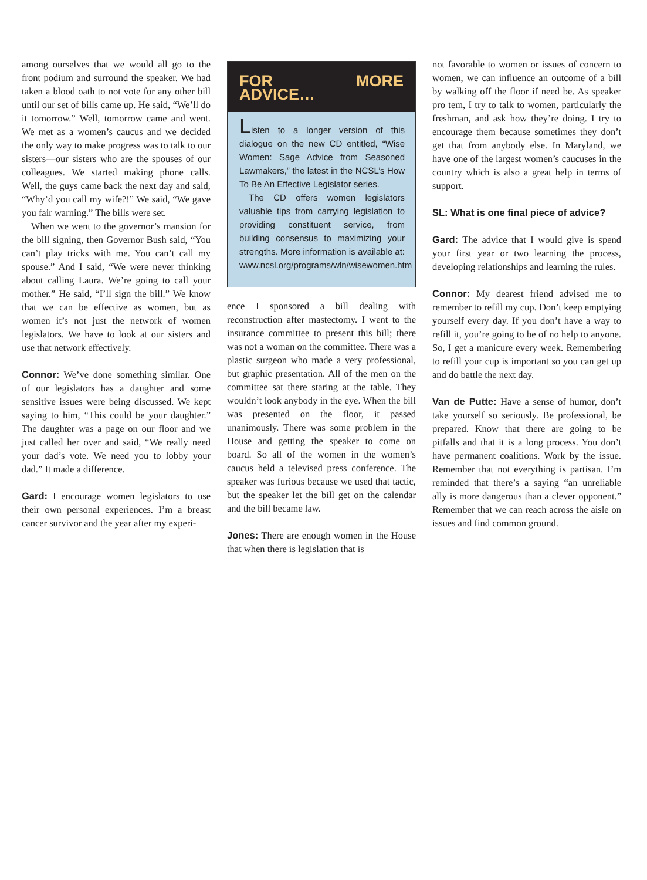among ourselves that we would all go to the front podium and surround the speaker. We had taken a blood oath to not vote for any other bill until our set of bills came up. He said, “We’ll do it tomorrow.” Well, tomorrow came and went. We met as a women’s caucus and we decided the only way to make progress was to talk to our sisters—our sisters who are the spouses of our colleagues. We started making phone calls. Well, the guys came back the next day and said, “Why’d you call my wife?!” We said, “We gave you fair warning.” The bills were set.
When we went to the governor’s mansion for the bill signing, then Governor Bush said, “You can’t play tricks with me. You can’t call my spouse.” And I said, “We were never thinking about calling Laura. We’re going to call your mother.” He said, “I’ll sign the bill.” We know that we can be effective as women, but as women it’s not just the network of women legislators. We have to look at our sisters and use that network effectively.
Connor: We’ve done something similar. One of our legislators has a daughter and some sensitive issues were being discussed. We kept saying to him, “This could be your daughter.” The daughter was a page on our floor and we just called her over and said, “We really need your dad’s vote. We need you to lobby your dad.” It made a difference.
Gard: I encourage women legislators to use their own personal experiences. I’m a breast cancer survivor and the year after my experi-
FOR MORE ADVICE…
Listen to a longer version of this dialogue on the new CD entitled, “Wise Women: Sage Advice from Seasoned Lawmakers,” the latest in the NCSL’s How To Be An Effective Legislator series.
The CD offers women legislators valuable tips from carrying legislation to providing constituent service, from building consensus to maximizing your strengths. More information is available at: www.ncsl.org/programs/wln/wisewomen.htm
ence I sponsored a bill dealing with reconstruction after mastectomy. I went to the insurance committee to present this bill; there was not a woman on the committee. There was a plastic surgeon who made a very professional, but graphic presentation. All of the men on the committee sat there staring at the table. They wouldn’t look anybody in the eye. When the bill was presented on the floor, it passed unanimously. There was some problem in the House and getting the speaker to come on board. So all of the women in the women’s caucus held a televised press conference. The speaker was furious because we used that tactic, but the speaker let the bill get on the calendar and the bill became law.
Jones: There are enough women in the House that when there is legislation that is
not favorable to women or issues of concern to women, we can influence an outcome of a bill by walking off the floor if need be. As speaker pro tem, I try to talk to women, particularly the freshman, and ask how they’re doing. I try to encourage them because sometimes they don’t get that from anybody else. In Maryland, we have one of the largest women’s caucuses in the country which is also a great help in terms of support.
SL: What is one final piece of advice?
Gard: The advice that I would give is spend your first year or two learning the process, developing relationships and learning the rules.
Connor: My dearest friend advised me to remember to refill my cup. Don’t keep emptying yourself every day. If you don’t have a way to refill it, you’re going to be of no help to anyone. So, I get a manicure every week. Remembering to refill your cup is important so you can get up and do battle the next day.
Van de Putte: Have a sense of humor, don’t take yourself so seriously. Be professional, be prepared. Know that there are going to be pitfalls and that it is a long process. You don’t have permanent coalitions. Work by the issue. Remember that not everything is partisan. I’m reminded that there’s a saying “an unreliable ally is more dangerous than a clever opponent.” Remember that we can reach across the aisle on issues and find common ground.